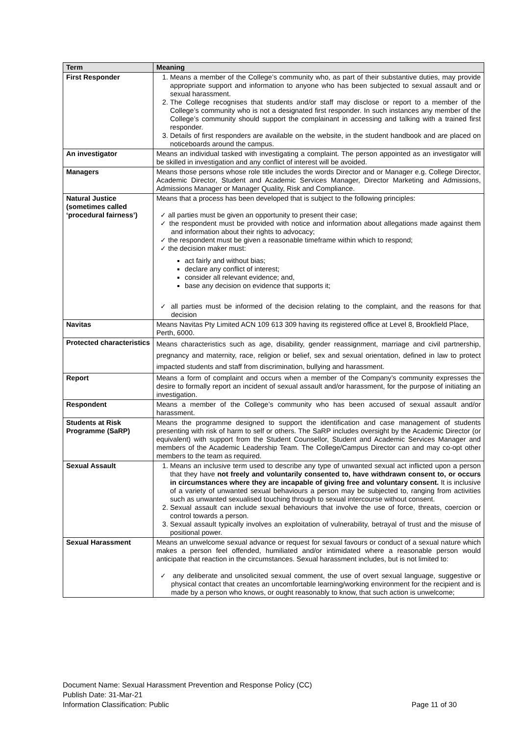| Term | Meaning |
| --- | --- |
| First Responder | 1. Means a member of the College’s community who, as part of their substantive duties, may provide appropriate support and information to anyone who has been subjected to sexual assault and or sexual harassment. 2. The College recognises that students and/or staff may disclose or report to a member of the College’s community who is not a designated first responder. In such instances any member of the College’s community should support the complainant in accessing and talking with a trained first responder. 3. Details of first responders are available on the website, in the student handbook and are placed on noticeboards around the campus. |
| An investigator | Means an individual tasked with investigating a complaint. The person appointed as an investigator will be skilled in investigation and any conflict of interest will be avoided. |
| Managers | Means those persons whose role title includes the words Director and or Manager e.g. College Director, Academic Director, Student and Academic Services Manager, Director Marketing and Admissions, Admissions Manager or Manager Quality, Risk and Compliance. |
| Natural Justice (sometimes called ‘procedural fairness’) | Means that a process has been developed that is subject to the following principles: ✓ all parties must be given an opportunity to present their case; ✓ the respondent must be provided with notice and information about allegations made against them and information about their rights to advocacy; ✓ the respondent must be given a reasonable timeframe within which to respond; ✓ the decision maker must: act fairly and without bias; declare any conflict of interest; consider all relevant evidence; and, base any decision on evidence that supports it; ✓ all parties must be informed of the decision relating to the complaint, and the reasons for that decision |
| Navitas | Means Navitas Pty Limited ACN 109 613 309 having its registered office at Level 8, Brookfield Place, Perth, 6000. |
| Protected characteristics | Means characteristics such as age, disability, gender reassignment, marriage and civil partnership, pregnancy and maternity, race, religion or belief, sex and sexual orientation, defined in law to protect impacted students and staff from discrimination, bullying and harassment. |
| Report | Means a form of complaint and occurs when a member of the Company’s community expresses the desire to formally report an incident of sexual assault and/or harassment, for the purpose of initiating an investigation. |
| Respondent | Means a member of the College’s community who has been accused of sexual assault and/or harassment. |
| Students at Risk Programme (SaRP) | Means the programme designed to support the identification and case management of students presenting with risk of harm to self or others. The SaRP includes oversight by the Academic Director (or equivalent) with support from the Student Counsellor, Student and Academic Services Manager and members of the Academic Leadership Team. The College/Campus Director can and may co-opt other members to the team as required. |
| Sexual Assault | 1. Means an inclusive term used to describe any type of unwanted sexual act inflicted upon a person that they have not freely and voluntarily consented to, have withdrawn consent to, or occurs in circumstances where they are incapable of giving free and voluntary consent. It is inclusive of a variety of unwanted sexual behaviours a person may be subjected to, ranging from activities such as unwanted sexualised touching through to sexual intercourse without consent. 2. Sexual assault can include sexual behaviours that involve the use of force, threats, coercion or control towards a person. 3. Sexual assault typically involves an exploitation of vulnerability, betrayal of trust and the misuse of positional power. |
| Sexual Harassment | Means an unwelcome sexual advance or request for sexual favours or conduct of a sexual nature which makes a person feel offended, humiliated and/or intimidated where a reasonable person would anticipate that reaction in the circumstances. Sexual harassment includes, but is not limited to: ✓ any deliberate and unsolicited sexual comment, the use of overt sexual language, suggestive or physical contact that creates an uncomfortable learning/working environment for the recipient and is made by a person who knows, or ought reasonably to know, that such action is unwelcome; |
Document Name: Sexual Harassment Prevention and Response Policy (CC)
Publish Date: 31-Mar-21
Information Classification: Public Page 11 of 30